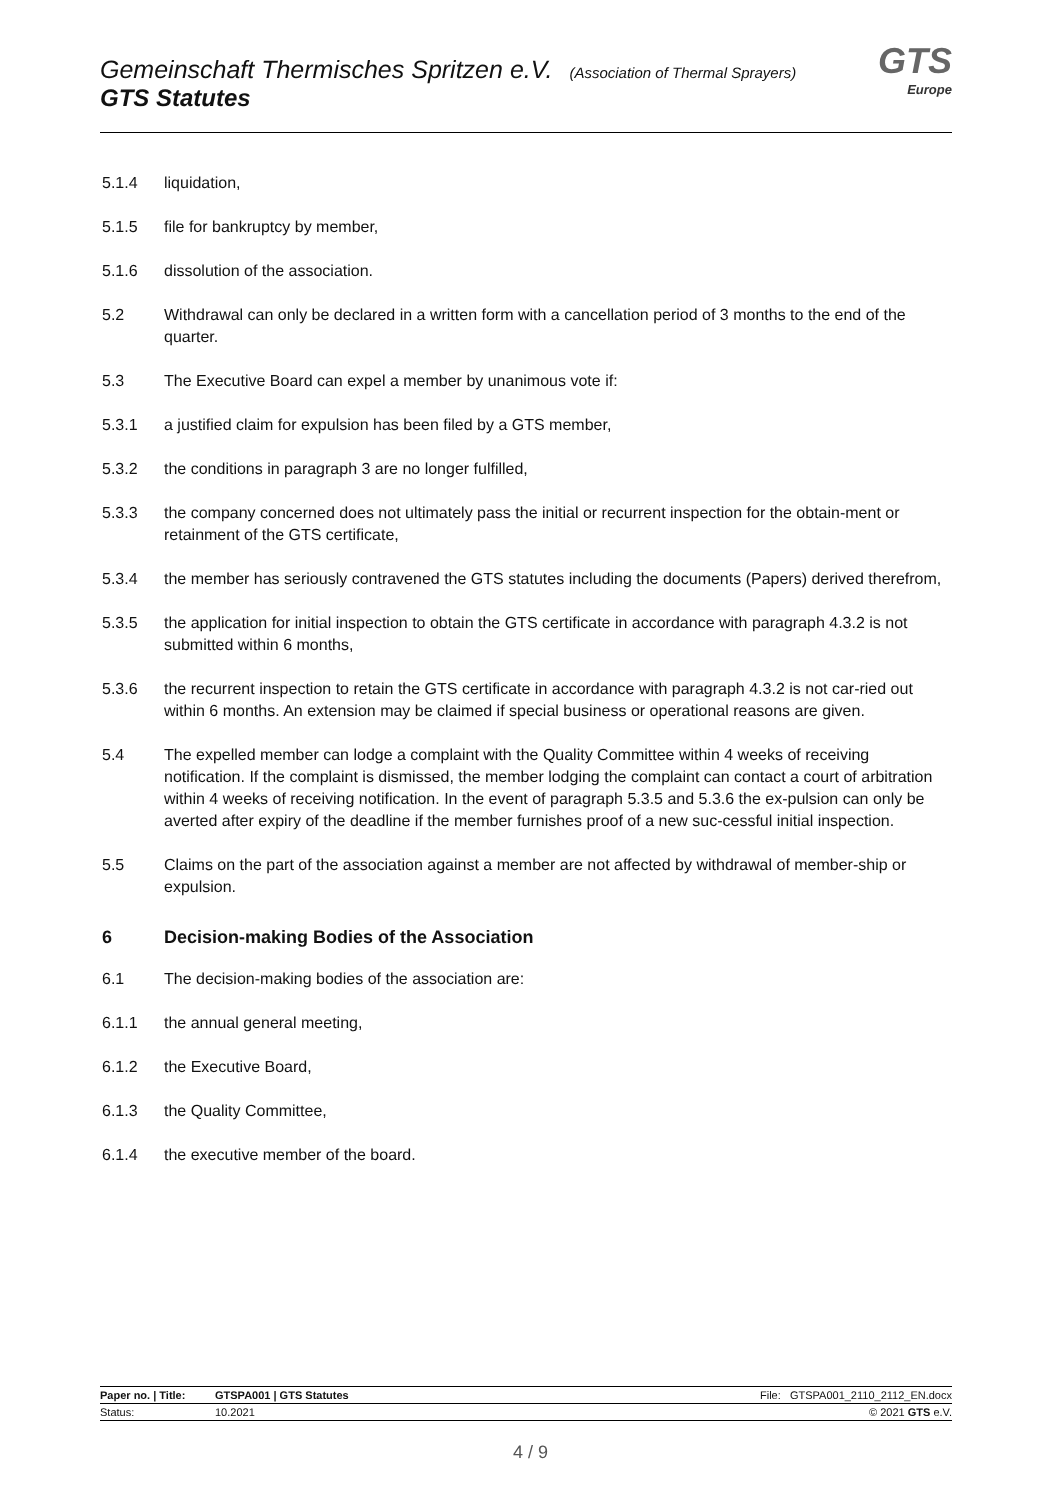Gemeinschaft Thermisches Spritzen e.V. (Association of Thermal Sprayers)
GTS Statutes
GTS
Europe
5.1.4 liquidation,
5.1.5 file for bankruptcy by member,
5.1.6 dissolution of the association.
5.2 Withdrawal can only be declared in a written form with a cancellation period of 3 months to the end of the quarter.
5.3 The Executive Board can expel a member by unanimous vote if:
5.3.1 a justified claim for expulsion has been filed by a GTS member,
5.3.2 the conditions in paragraph 3 are no longer fulfilled,
5.3.3 the company concerned does not ultimately pass the initial or recurrent inspection for the obtain-ment or retainment of the GTS certificate,
5.3.4 the member has seriously contravened the GTS statutes including the documents (Papers) derived therefrom,
5.3.5 the application for initial inspection to obtain the GTS certificate in accordance with paragraph 4.3.2 is not submitted within 6 months,
5.3.6 the recurrent inspection to retain the GTS certificate in accordance with paragraph 4.3.2 is not car-ried out within 6 months. An extension may be claimed if special business or operational reasons are given.
5.4 The expelled member can lodge a complaint with the Quality Committee within 4 weeks of receiving notification. If the complaint is dismissed, the member lodging the complaint can contact a court of arbitration within 4 weeks of receiving notification. In the event of paragraph 5.3.5 and 5.3.6 the ex-pulsion can only be averted after expiry of the deadline if the member furnishes proof of a new suc-cessful initial inspection.
5.5 Claims on the part of the association against a member are not affected by withdrawal of member-ship or expulsion.
6 Decision-making Bodies of the Association
6.1 The decision-making bodies of the association are:
6.1.1 the annual general meeting,
6.1.2 the Executive Board,
6.1.3 the Quality Committee,
6.1.4 the executive member of the board.
Paper no. | Title: GTSPA001 | GTS Statutes File: GTSPA001_2110_2112_EN.docx
Status: 10.2021 © 2021 GTS e.V.
4 / 9